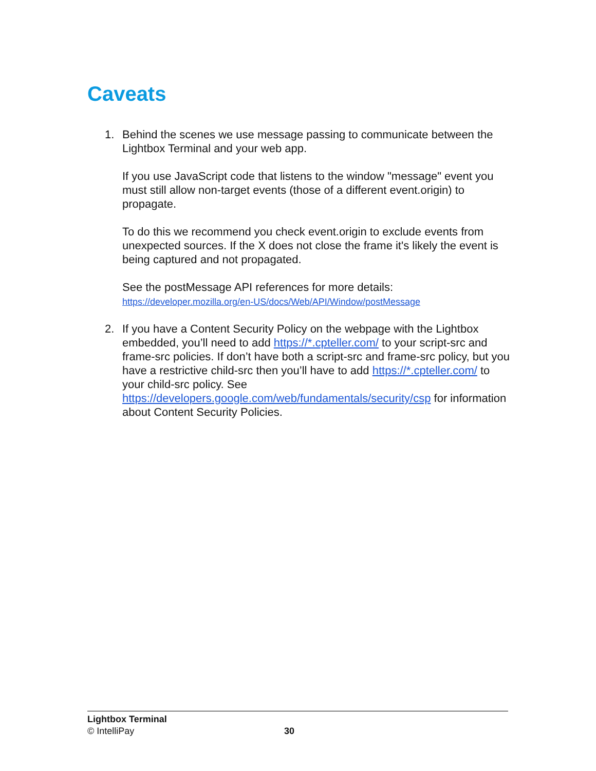Caveats
1. Behind the scenes we use message passing to communicate between the Lightbox Terminal and your web app.
If you use JavaScript code that listens to the window "message" event you must still allow non-target events (those of a different event.origin) to propagate.
To do this we recommend you check event.origin to exclude events from unexpected sources. If the X does not close the frame it's likely the event is being captured and not propagated.
See the postMessage API references for more details:
https://developer.mozilla.org/en-US/docs/Web/API/Window/postMessage
2. If you have a Content Security Policy on the webpage with the Lightbox embedded, you’ll need to add https://*.cpteller.com/ to your script-src and frame-src policies. If don’t have both a script-src and frame-src policy, but you have a restrictive child-src then you’ll have to add https://*.cpteller.com/ to your child-src policy. See https://developers.google.com/web/fundamentals/security/csp for information about Content Security Policies.
Lightbox Terminal
© IntelliPay
30